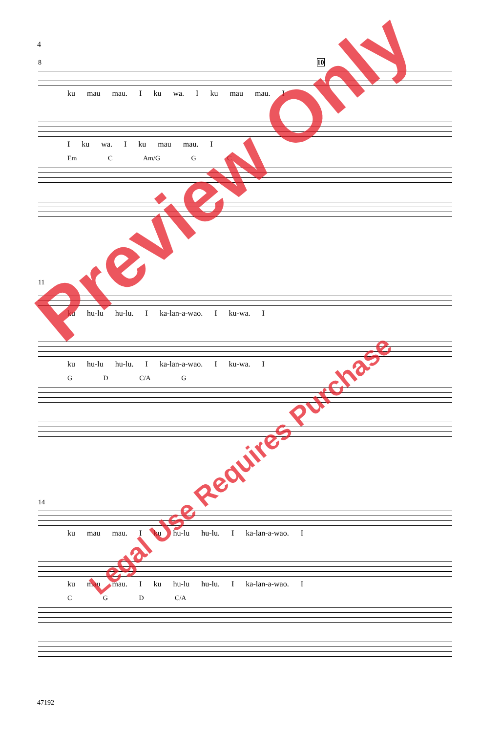4
8 10
ku mau mau. I ku wa. I ku mau mau. I
I ku wa. I ku mau mau. I
Em C Am/G G C
11
ku hu-lu hu-lu. I ka-lan-a-wao. I ku-wa. I
ku hu-lu hu-lu. I ka-lan-a-wao. I ku-wa. I
G D C/A G
14
ku mau mau. I ku hu-lu hu-lu. I ka-lan-a-wao. I
ku mau mau. I ku hu-lu hu-lu. I ka-lan-a-wao. I
C G D C/A
47192
Preview Only
Legal Use Requires Purchase